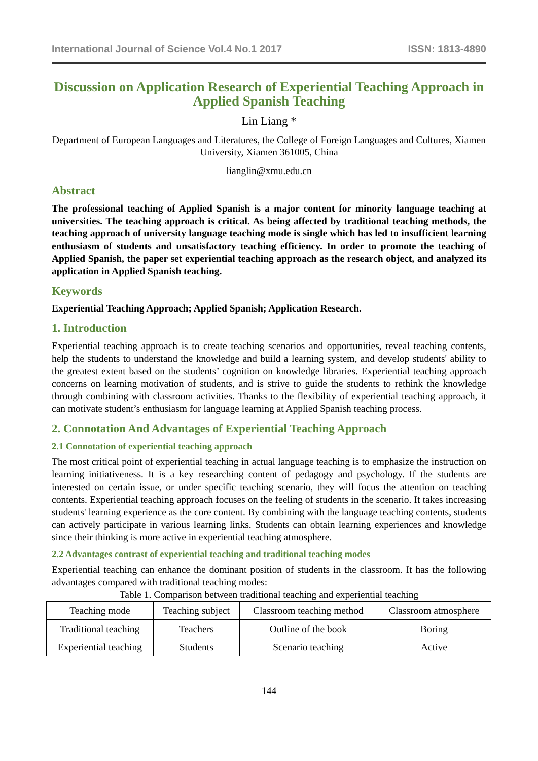International Journal of Science Vol.4 No.1 2017 ISSN: 1813-4890
Discussion on Application Research of Experiential Teaching Approach in Applied Spanish Teaching
Lin Liang *
Department of European Languages and Literatures, the College of Foreign Languages and Cultures, Xiamen University, Xiamen 361005, China
lianglin@xmu.edu.cn
Abstract
The professional teaching of Applied Spanish is a major content for minority language teaching at universities. The teaching approach is critical. As being affected by traditional teaching methods, the teaching approach of university language teaching mode is single which has led to insufficient learning enthusiasm of students and unsatisfactory teaching efficiency. In order to promote the teaching of Applied Spanish, the paper set experiential teaching approach as the research object, and analyzed its application in Applied Spanish teaching.
Keywords
Experiential Teaching Approach; Applied Spanish; Application Research.
1. Introduction
Experiential teaching approach is to create teaching scenarios and opportunities, reveal teaching contents, help the students to understand the knowledge and build a learning system, and develop students' ability to the greatest extent based on the students’ cognition on knowledge libraries. Experiential teaching approach concerns on learning motivation of students, and is strive to guide the students to rethink the knowledge through combining with classroom activities. Thanks to the flexibility of experiential teaching approach, it can motivate student’s enthusiasm for language learning at Applied Spanish teaching process.
2. Connotation And Advantages of Experiential Teaching Approach
2.1 Connotation of experiential teaching approach
The most critical point of experiential teaching in actual language teaching is to emphasize the instruction on learning initiativeness. It is a key researching content of pedagogy and psychology. If the students are interested on certain issue, or under specific teaching scenario, they will focus the attention on teaching contents. Experiential teaching approach focuses on the feeling of students in the scenario. It takes increasing students' learning experience as the core content. By combining with the language teaching contents, students can actively participate in various learning links. Students can obtain learning experiences and knowledge since their thinking is more active in experiential teaching atmosphere.
2.2 Advantages contrast of experiential teaching and traditional teaching modes
Experiential teaching can enhance the dominant position of students in the classroom. It has the following advantages compared with traditional teaching modes:
Table 1. Comparison between traditional teaching and experiential teaching
| Teaching mode | Teaching subject | Classroom teaching method | Classroom atmosphere |
| --- | --- | --- | --- |
| Traditional teaching | Teachers | Outline of the book | Boring |
| Experiential teaching | Students | Scenario teaching | Active |
144